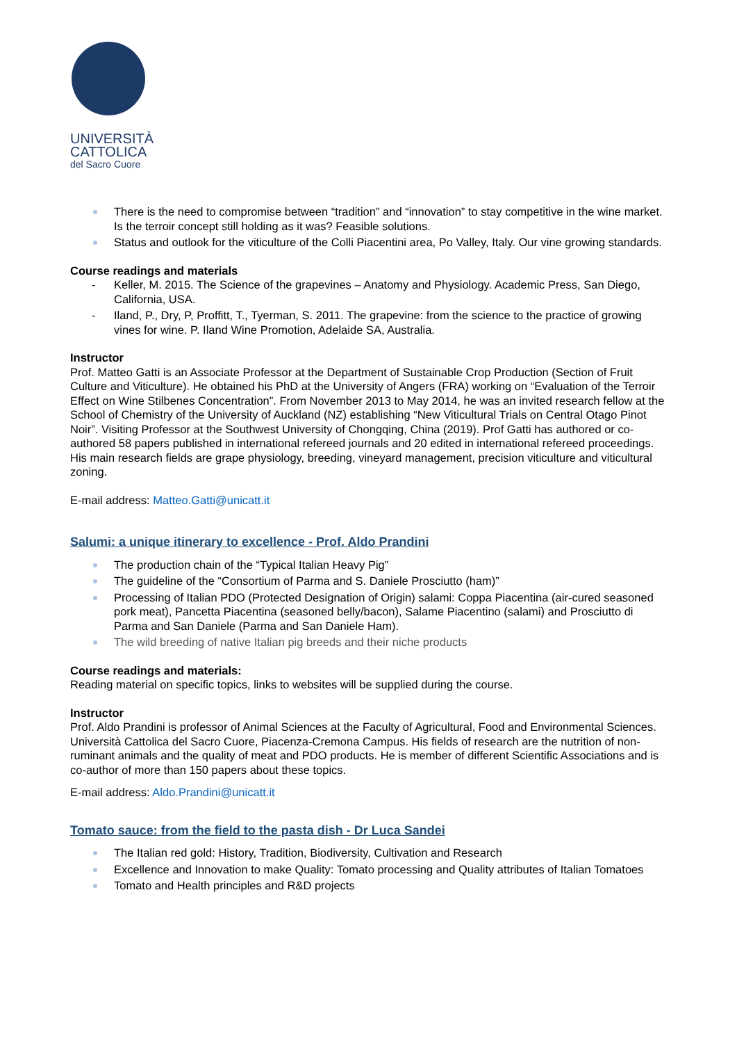UNIVERSITÀ
CATTOLICA
del Sacro Cuore
There is the need to compromise between “tradition” and “innovation” to stay competitive in the wine market. Is the terroir concept still holding as it was? Feasible solutions.
Status and outlook for the viticulture of the Colli Piacentini area, Po Valley, Italy. Our vine growing standards.
Course readings and materials
Keller, M. 2015. The Science of the grapevines – Anatomy and Physiology. Academic Press, San Diego, California, USA.
Iland, P., Dry, P, Proffitt, T., Tyerman, S. 2011. The grapevine: from the science to the practice of growing vines for wine. P. Iland Wine Promotion, Adelaide SA, Australia.
Instructor
Prof. Matteo Gatti is an Associate Professor at the Department of Sustainable Crop Production (Section of Fruit Culture and Viticulture). He obtained his PhD at the University of Angers (FRA) working on “Evaluation of the Terroir Effect on Wine Stilbenes Concentration”. From November 2013 to May 2014, he was an invited research fellow at the School of Chemistry of the University of Auckland (NZ) establishing “New Viticultural Trials on Central Otago Pinot Noir”. Visiting Professor at the Southwest University of Chongqing, China (2019). Prof Gatti has authored or co-authored 58 papers published in international refereed journals and 20 edited in international refereed proceedings. His main research fields are grape physiology, breeding, vineyard management, precision viticulture and viticultural zoning.
E-mail address: Matteo.Gatti@unicatt.it
Salumi: a unique itinerary to excellence - Prof. Aldo Prandini
The production chain of the “Typical Italian Heavy Pig”
The guideline of the “Consortium of Parma and S. Daniele Prosciutto (ham)”
Processing of Italian PDO (Protected Designation of Origin) salami: Coppa Piacentina (air-cured seasoned pork meat), Pancetta Piacentina (seasoned belly/bacon), Salame Piacentino (salami) and Prosciutto di Parma and San Daniele (Parma and San Daniele Ham).
The wild breeding of native Italian pig breeds and their niche products
Course readings and materials:
Reading material on specific topics, links to websites will be supplied during the course.
Instructor
Prof. Aldo Prandini is professor of Animal Sciences at the Faculty of Agricultural, Food and Environmental Sciences. Università Cattolica del Sacro Cuore, Piacenza-Cremona Campus. His fields of research are the nutrition of non-ruminant animals and the quality of meat and PDO products. He is member of different Scientific Associations and is co-author of more than 150 papers about these topics.
E-mail address: Aldo.Prandini@unicatt.it
Tomato sauce: from the field to the pasta dish - Dr Luca Sandei
The Italian red gold: History, Tradition, Biodiversity, Cultivation and Research
Excellence and Innovation to make Quality: Tomato processing and Quality attributes of Italian Tomatoes
Tomato and Health principles and R&D projects